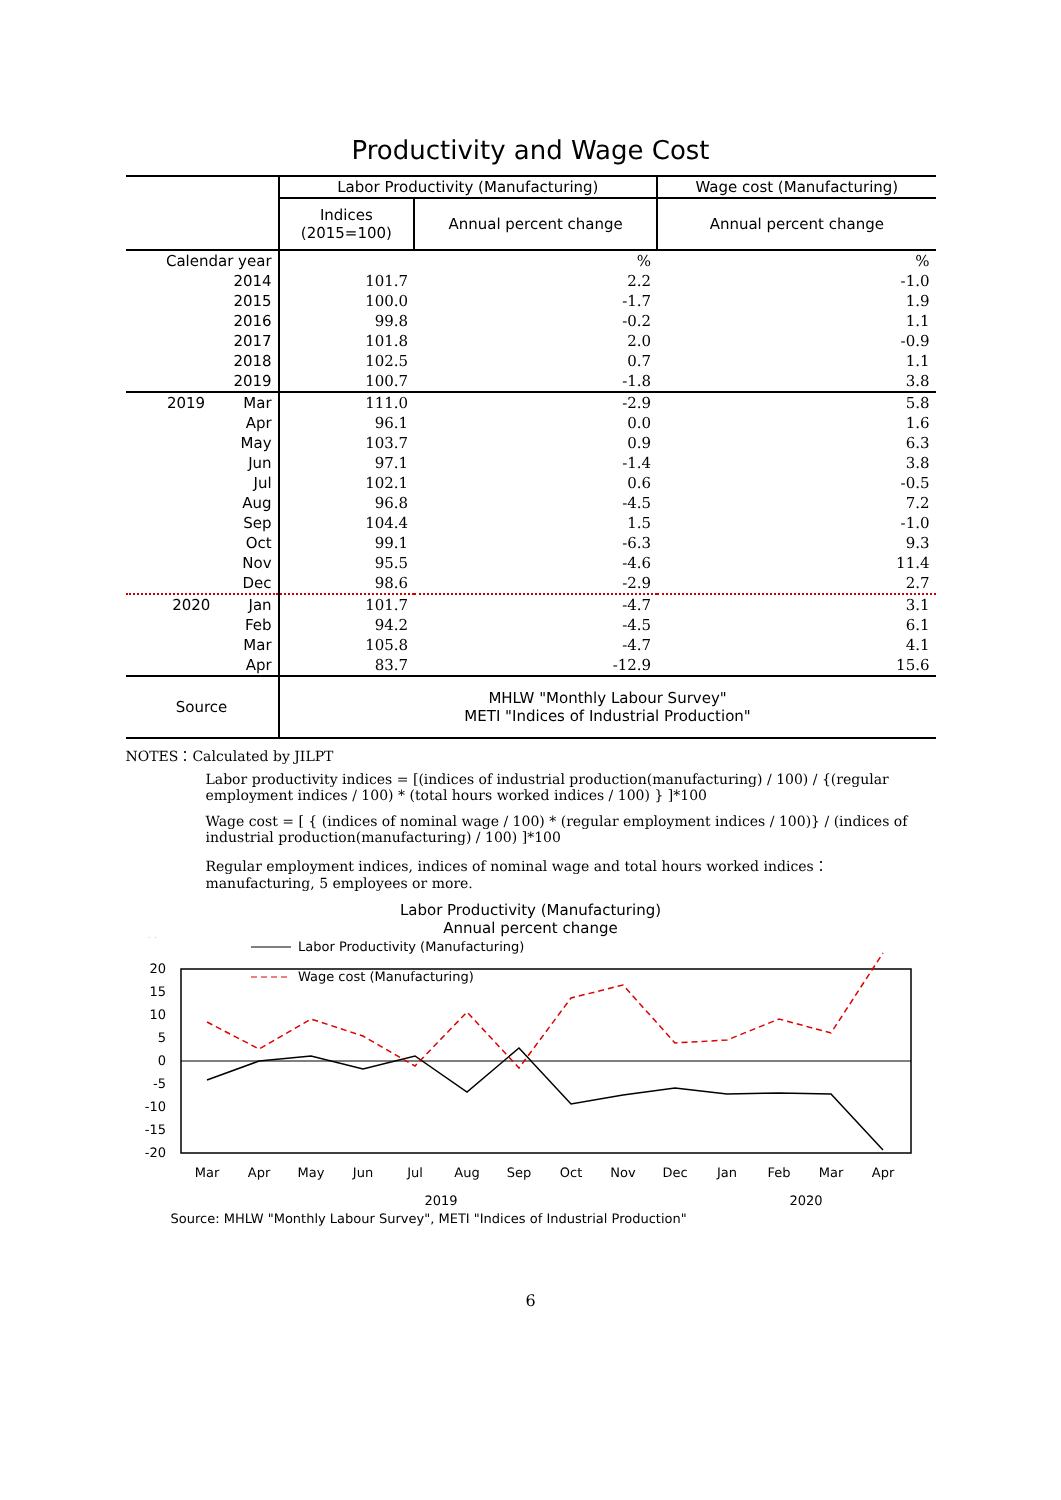Productivity and Wage Cost
| | Labor Productivity (Manufacturing) | | Wage cost (Manufacturing) |
| --- | --- | --- | --- |
| | Indices (2015=100) | Annual percent change | Annual percent change |
| Calendar year | | % | % |
| 2014 | 101.7 | 2.2 | -1.0 |
| 2015 | 100.0 | -1.7 | 1.9 |
| 2016 | 99.8 | -0.2 | 1.1 |
| 2017 | 101.8 | 2.0 | -0.9 |
| 2018 | 102.5 | 0.7 | 1.1 |
| 2019 | 100.7 | -1.8 | 3.8 |
| 2019 Mar | 111.0 | -2.9 | 5.8 |
| Apr | 96.1 | 0.0 | 1.6 |
| May | 103.7 | 0.9 | 6.3 |
| Jun | 97.1 | -1.4 | 3.8 |
| Jul | 102.1 | 0.6 | -0.5 |
| Aug | 96.8 | -4.5 | 7.2 |
| Sep | 104.4 | 1.5 | -1.0 |
| Oct | 99.1 | -6.3 | 9.3 |
| Nov | 95.5 | -4.6 | 11.4 |
| Dec | 98.6 | -2.9 | 2.7 |
| 2020 Jan | 101.7 | -4.7 | 3.1 |
| Feb | 94.2 | -4.5 | 6.1 |
| Mar | 105.8 | -4.7 | 4.1 |
| Apr | 83.7 | -12.9 | 15.6 |
| Source | MHLW "Monthly Labour Survey" METI "Indices of Industrial Production" | | |
NOTES：Calculated by JILPT
Labor productivity indices = [(indices of industrial production(manufacturing) / 100) / {(regular employment indices / 100) * (total hours worked indices / 100) } ]*100
Wage cost = [ { (indices of nominal wage / 100) * (regular employment indices / 100)} / (indices of industrial production(manufacturing) / 100) ]*100
Regular employment indices, indices of nominal wage and total hours worked indices：manufacturing, 5 employees or more.
Labor Productivity (Manufacturing)
Annual percent change
%
20
15
10
5
0
-5
-10
-15
-20
Labor Productivity (Manufacturing)
Wage cost (Manufacturing)
Mar
Apr
May
Jun
Jul
Aug
Sep
Oct
Nov
Dec
Jan
Feb
Mar
Apr
2019
2020
Source: MHLW "Monthly Labour Survey", METI "Indices of Industrial Production"
6